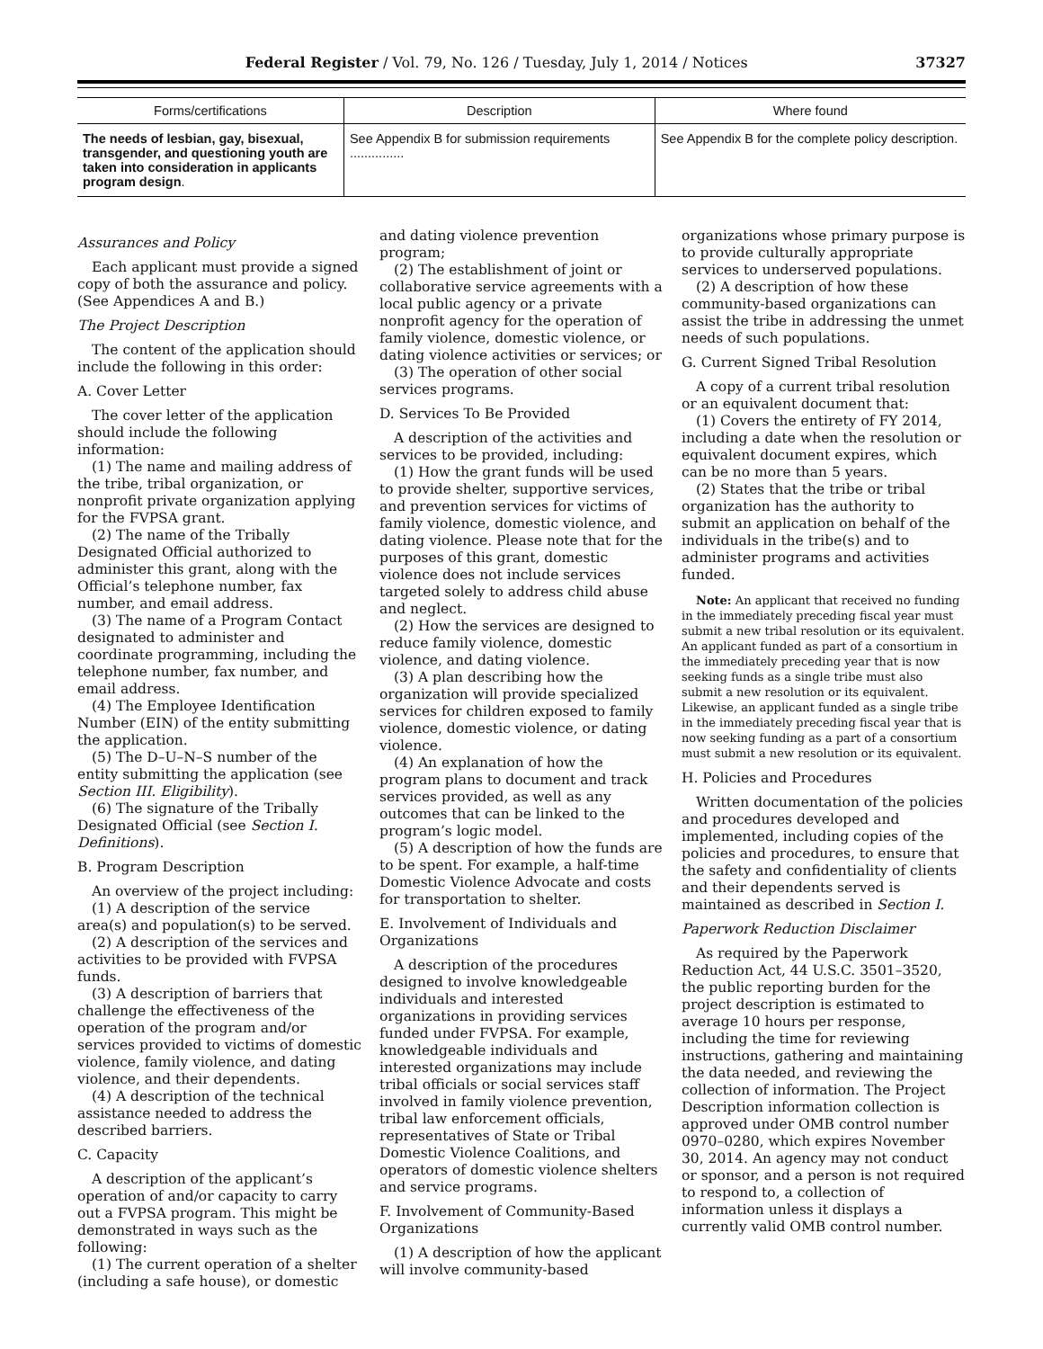Federal Register / Vol. 79, No. 126 / Tuesday, July 1, 2014 / Notices 37327
| Forms/certifications | Description | Where found |
| --- | --- | --- |
| The needs of lesbian, gay, bisexual, transgender, and questioning youth are taken into consideration in applicants program design . | See Appendix B for submission requirements ............... | See Appendix B for the complete policy description. |
Assurances and Policy
Each applicant must provide a signed copy of both the assurance and policy. (See Appendices A and B.)
The Project Description
The content of the application should include the following in this order:
A. Cover Letter
The cover letter of the application should include the following information:
(1) The name and mailing address of the tribe, tribal organization, or nonprofit private organization applying for the FVPSA grant.
(2) The name of the Tribally Designated Official authorized to administer this grant, along with the Official’s telephone number, fax number, and email address.
(3) The name of a Program Contact designated to administer and coordinate programming, including the telephone number, fax number, and email address.
(4) The Employee Identification Number (EIN) of the entity submitting the application.
(5) The D–U–N–S number of the entity submitting the application (see Section III. Eligibility).
(6) The signature of the Tribally Designated Official (see Section I. Definitions).
B. Program Description
An overview of the project including:
(1) A description of the service area(s) and population(s) to be served.
(2) A description of the services and activities to be provided with FVPSA funds.
(3) A description of barriers that challenge the effectiveness of the operation of the program and/or services provided to victims of domestic violence, family violence, and dating violence, and their dependents.
(4) A description of the technical assistance needed to address the described barriers.
C. Capacity
A description of the applicant’s operation of and/or capacity to carry out a FVPSA program. This might be demonstrated in ways such as the following:
(1) The current operation of a shelter (including a safe house), or domestic
and dating violence prevention program;
(2) The establishment of joint or collaborative service agreements with a local public agency or a private nonprofit agency for the operation of family violence, domestic violence, or dating violence activities or services; or
(3) The operation of other social services programs.
D. Services To Be Provided
A description of the activities and services to be provided, including:
(1) How the grant funds will be used to provide shelter, supportive services, and prevention services for victims of family violence, domestic violence, and dating violence. Please note that for the purposes of this grant, domestic violence does not include services targeted solely to address child abuse and neglect.
(2) How the services are designed to reduce family violence, domestic violence, and dating violence.
(3) A plan describing how the organization will provide specialized services for children exposed to family violence, domestic violence, or dating violence.
(4) An explanation of how the program plans to document and track services provided, as well as any outcomes that can be linked to the program’s logic model.
(5) A description of how the funds are to be spent. For example, a half-time Domestic Violence Advocate and costs for transportation to shelter.
E. Involvement of Individuals and Organizations
A description of the procedures designed to involve knowledgeable individuals and interested organizations in providing services funded under FVPSA. For example, knowledgeable individuals and interested organizations may include tribal officials or social services staff involved in family violence prevention, tribal law enforcement officials, representatives of State or Tribal Domestic Violence Coalitions, and operators of domestic violence shelters and service programs.
F. Involvement of Community-Based Organizations
(1) A description of how the applicant will involve community-based
organizations whose primary purpose is to provide culturally appropriate services to underserved populations.
(2) A description of how these community-based organizations can assist the tribe in addressing the unmet needs of such populations.
G. Current Signed Tribal Resolution
A copy of a current tribal resolution or an equivalent document that:
(1) Covers the entirety of FY 2014, including a date when the resolution or equivalent document expires, which can be no more than 5 years.
(2) States that the tribe or tribal organization has the authority to submit an application on behalf of the individuals in the tribe(s) and to administer programs and activities funded.
Note: An applicant that received no funding in the immediately preceding fiscal year must submit a new tribal resolution or its equivalent. An applicant funded as part of a consortium in the immediately preceding year that is now seeking funds as a single tribe must also submit a new resolution or its equivalent. Likewise, an applicant funded as a single tribe in the immediately preceding fiscal year that is now seeking funding as a part of a consortium must submit a new resolution or its equivalent.
H. Policies and Procedures
Written documentation of the policies and procedures developed and implemented, including copies of the policies and procedures, to ensure that the safety and confidentiality of clients and their dependents served is maintained as described in Section I.
Paperwork Reduction Disclaimer
As required by the Paperwork Reduction Act, 44 U.S.C. 3501–3520, the public reporting burden for the project description is estimated to average 10 hours per response, including the time for reviewing instructions, gathering and maintaining the data needed, and reviewing the collection of information. The Project Description information collection is approved under OMB control number 0970–0280, which expires November 30, 2014. An agency may not conduct or sponsor, and a person is not required to respond to, a collection of information unless it displays a currently valid OMB control number.